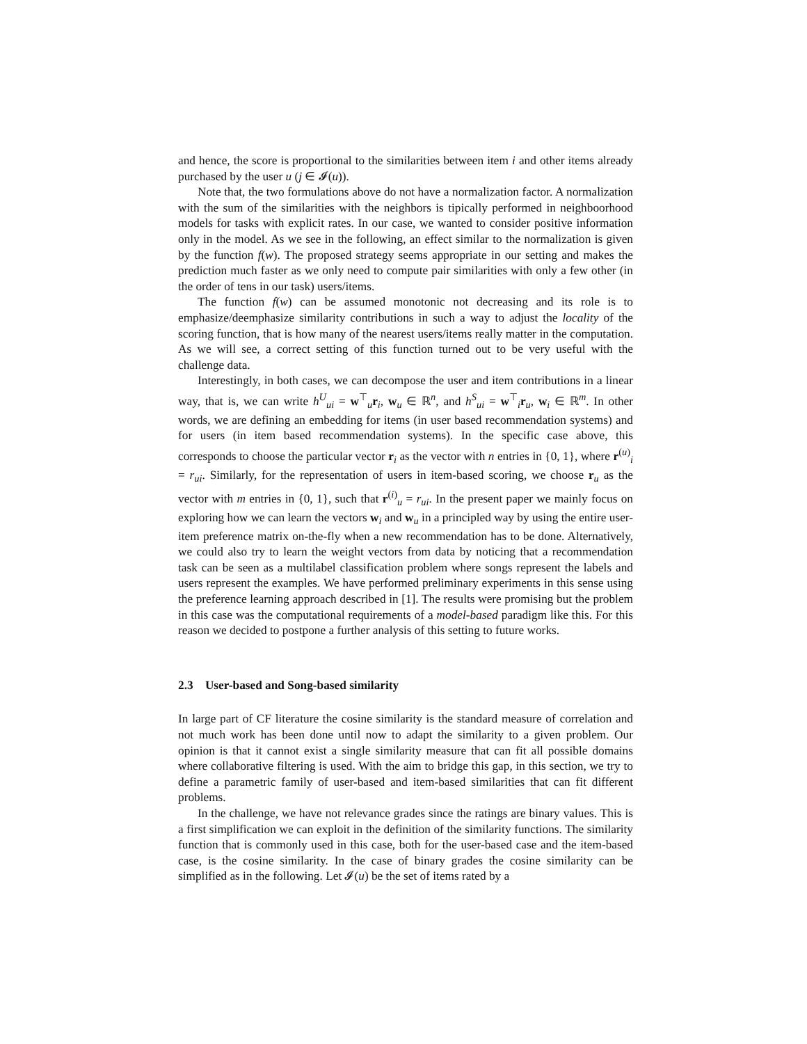and hence, the score is proportional to the similarities between item i and other items already purchased by the user u (j ∈ 𝓘(u)).
Note that, the two formulations above do not have a normalization factor. A normalization with the sum of the similarities with the neighbors is tipically performed in neighboorhood models for tasks with explicit rates. In our case, we wanted to consider positive information only in the model. As we see in the following, an effect similar to the normalization is given by the function f(w). The proposed strategy seems appropriate in our setting and makes the prediction much faster as we only need to compute pair similarities with only a few other (in the order of tens in our task) users/items.
The function f(w) can be assumed monotonic not decreasing and its role is to emphasize/deemphasize similarity contributions in such a way to adjust the locality of the scoring function, that is how many of the nearest users/items really matter in the computation. As we will see, a correct setting of this function turned out to be very useful with the challenge data.
Interestingly, in both cases, we can decompose the user and item contributions in a linear way, that is, we can write h<sup>U</sup><sub>ui</sub> = w<sup>⊤</sup><sub>u</sub>r<sub>i</sub>, w<sub>u</sub> ∈ ℝ<sup>n</sup>, and h<sup>S</sup><sub>ui</sub> = w<sup>⊤</sup><sub>i</sub>r<sub>u</sub>, w<sub>i</sub> ∈ ℝ<sup>m</sup>. In other words, we are defining an embedding for items (in user based recommendation systems) and for users (in item based recommendation systems). In the specific case above, this corresponds to choose the particular vector r<sub>i</sub> as the vector with n entries in {0, 1}, where r<sup>(u)</sup><sub>i</sub> = r<sub>ui</sub>. Similarly, for the representation of users in item-based scoring, we choose r<sub>u</sub> as the vector with m entries in {0, 1}, such that r<sup>(i)</sup><sub>u</sub> = r<sub>ui</sub>. In the present paper we mainly focus on exploring how we can learn the vectors w<sub>i</sub> and w<sub>u</sub> in a principled way by using the entire user-item preference matrix on-the-fly when a new recommendation has to be done. Alternatively, we could also try to learn the weight vectors from data by noticing that a recommendation task can be seen as a multilabel classification problem where songs represent the labels and users represent the examples. We have performed preliminary experiments in this sense using the preference learning approach described in [1]. The results were promising but the problem in this case was the computational requirements of a model-based paradigm like this. For this reason we decided to postpone a further analysis of this setting to future works.
2.3 User-based and Song-based similarity
In large part of CF literature the cosine similarity is the standard measure of correlation and not much work has been done until now to adapt the similarity to a given problem. Our opinion is that it cannot exist a single similarity measure that can fit all possible domains where collaborative filtering is used. With the aim to bridge this gap, in this section, we try to define a parametric family of user-based and item-based similarities that can fit different problems.
In the challenge, we have not relevance grades since the ratings are binary values. This is a first simplification we can exploit in the definition of the similarity functions. The similarity function that is commonly used in this case, both for the user-based case and the item-based case, is the cosine similarity. In the case of binary grades the cosine similarity can be simplified as in the following. Let 𝓘(u) be the set of items rated by a